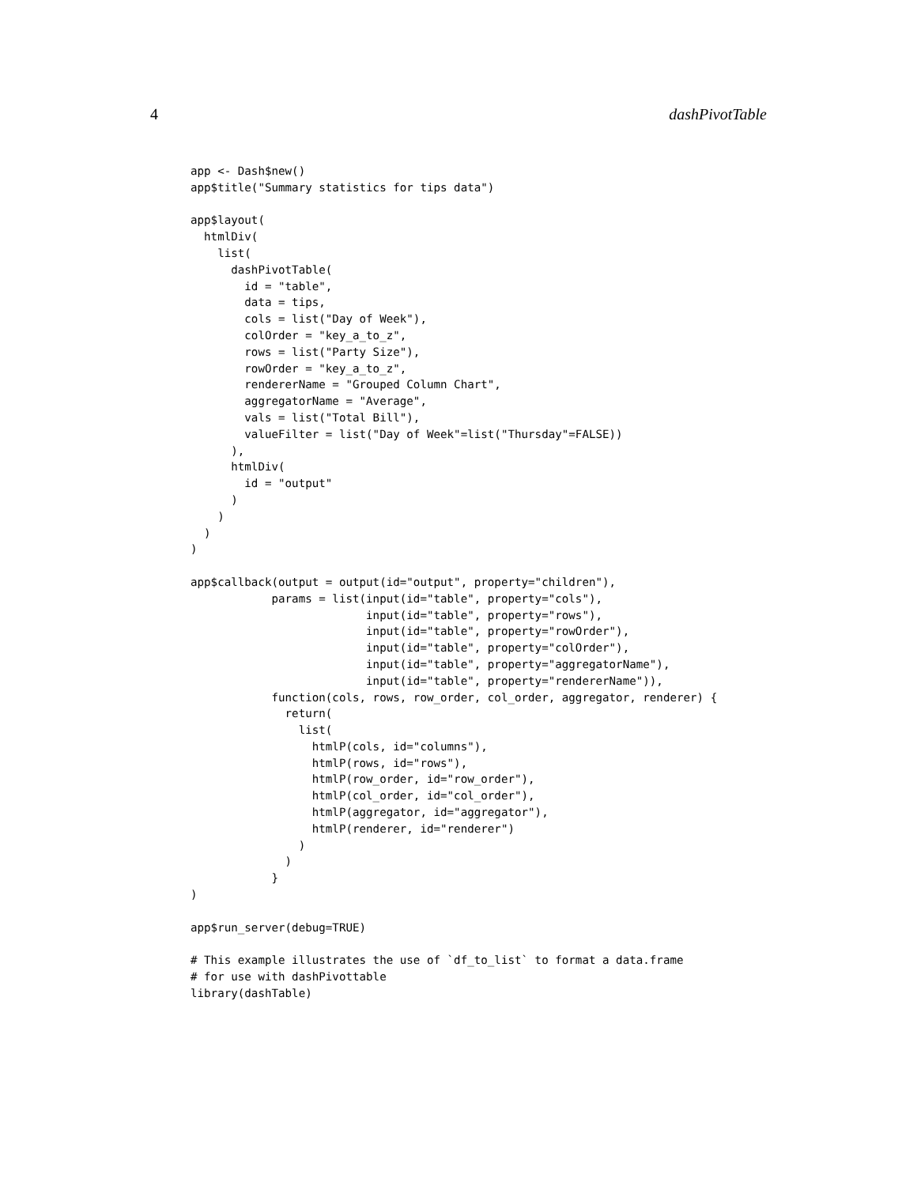4 dashPivotTable
app <- Dash$new()
app$title("Summary statistics for tips data")

app$layout(
  htmlDiv(
    list(
      dashPivotTable(
        id = "table",
        data = tips,
        cols = list("Day of Week"),
        colOrder = "key_a_to_z",
        rows = list("Party Size"),
        rowOrder = "key_a_to_z",
        rendererName = "Grouped Column Chart",
        aggregatorName = "Average",
        vals = list("Total Bill"),
        valueFilter = list("Day of Week"=list("Thursday"=FALSE))
      ),
      htmlDiv(
        id = "output"
      )
    )
  )
)

app$callback(output = output(id="output", property="children"),
            params = list(input(id="table", property="cols"),
                          input(id="table", property="rows"),
                          input(id="table", property="rowOrder"),
                          input(id="table", property="colOrder"),
                          input(id="table", property="aggregatorName"),
                          input(id="table", property="rendererName")),
            function(cols, rows, row_order, col_order, aggregator, renderer) {
              return(
                list(
                  htmlP(cols, id="columns"),
                  htmlP(rows, id="rows"),
                  htmlP(row_order, id="row_order"),
                  htmlP(col_order, id="col_order"),
                  htmlP(aggregator, id="aggregator"),
                  htmlP(renderer, id="renderer")
                )
              )
            }
)

app$run_server(debug=TRUE)

# This example illustrates the use of `df_to_list` to format a data.frame
# for use with dashPivottable
library(dashTable)